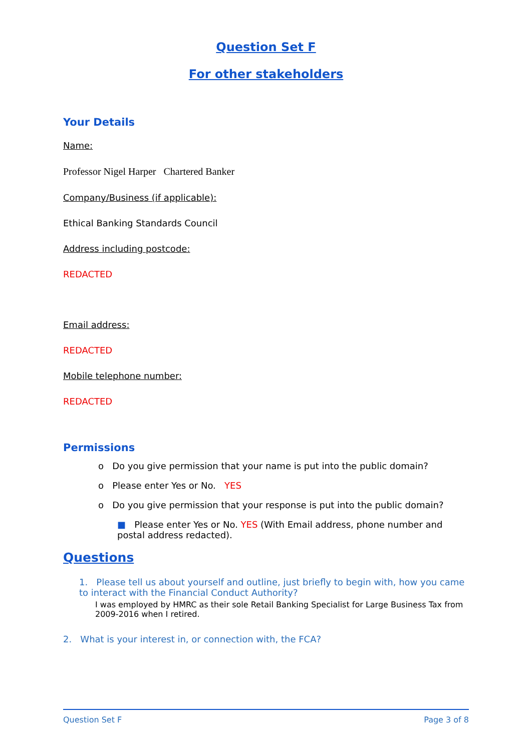Question Set F
For other stakeholders
Your Details
Name:
Professor Nigel Harper Chartered Banker
Company/Business (if applicable):
Ethical Banking Standards Council
Address including postcode:
REDACTED
Email address:
REDACTED
Mobile telephone number:
REDACTED
Permissions
o Do you give permission that your name is put into the public domain?
o Please enter Yes or No. YES
o Do you give permission that your response is put into the public domain?
■ Please enter Yes or No. YES (With Email address, phone number and postal address redacted).
Questions
1. Please tell us about yourself and outline, just briefly to begin with, how you came to interact with the Financial Conduct Authority?
I was employed by HMRC as their sole Retail Banking Specialist for Large Business Tax from 2009-2016 when I retired.
2. What is your interest in, or connection with, the FCA?
Question Set F Page 3 of 8